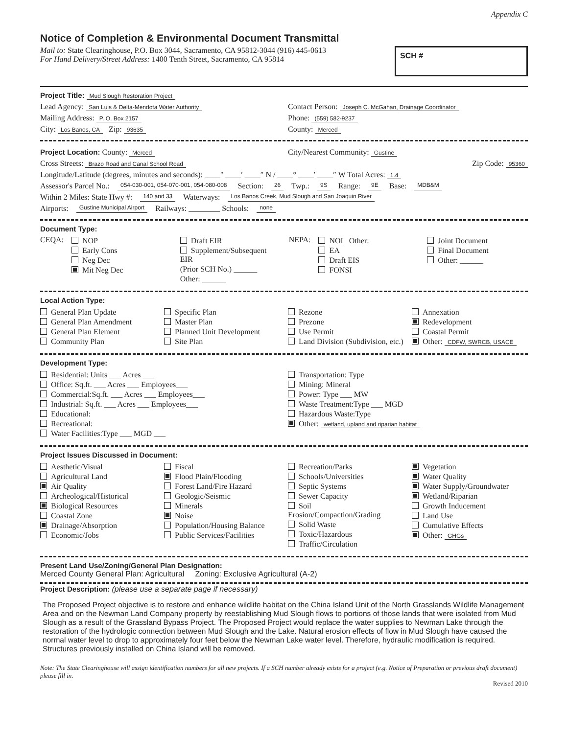Appendix C
Notice of Completion & Environmental Document Transmittal
Mail to: State Clearinghouse, P.O. Box 3044, Sacramento, CA 95812-3044 (916) 445-0613
For Hand Delivery/Street Address: 1400 Tenth Street, Sacramento, CA 95814
SCH #
Project Title: Mud Slough Restoration Project
Lead Agency: San Luis & Delta-Mendota Water Authority
Contact Person: Joseph C. McGahan, Drainage Coordinator
Mailing Address: P. O. Box 2157
Phone: (559) 582-9237
City: Los Banos, CA Zip: 93635
County: Merced
Project Location: County: Merced
City/Nearest Community: Gustine
Cross Streets: Brazo Road and Canal School Road
Zip Code: 95360
Longitude/Latitude (degrees, minutes and seconds): ____° ____′ ____″ N / ____° ____′ ____″ W Total Acres: 1.4
Assessor's Parcel No.: 054-030-001, 054-070-001, 054-080-008 Section: 26 Twp.: 9S Range: 9E Base: MDB&M
Within 2 Miles: State Hwy #: 140 and 33 Waterways: Los Banos Creek, Mud Slough and San Joaquin River
Airports: Gustine Municipal Airport Railways: ________ Schools: none
Document Type:
CEQA:
NOP
Early Cons
Neg Dec
Mit Neg Dec
Draft EIR
Supplement/Subsequent EIR
(Prior SCH No.) ______
Other: ______
NEPA:
NOI Other:
EA
Draft EIS
FONSI
Joint Document
Final Document
Other: ______
Local Action Type:
General Plan Update
General Plan Amendment
General Plan Element
Community Plan
Specific Plan
Master Plan
Planned Unit Development
Site Plan
Rezone
Prezone
Use Permit
Land Division (Subdivision, etc.)
Annexation
Redevelopment
Coastal Permit
Other: CDFW, SWRCB, USACE
Development Type:
Residential: Units ___ Acres ___
Office: Sq.ft. ___ Acres ___ Employees___
Commercial:Sq.ft. ___ Acres ___ Employees___
Industrial: Sq.ft. ___ Acres ___ Employees___
Educational:
Recreational:
Water Facilities:Type ___ MGD ___
Transportation: Type
Mining: Mineral
Power: Type ___ MW
Waste Treatment:Type ___ MGD
Hazardous Waste:Type
Other: wetland, upland and riparian habitat
Project Issues Discussed in Document:
Aesthetic/Visual
Agricultural Land
Air Quality
Archeological/Historical
Biological Resources
Coastal Zone
Drainage/Absorption
Economic/Jobs
Fiscal
Flood Plain/Flooding
Forest Land/Fire Hazard
Geologic/Seismic
Minerals
Noise
Population/Housing Balance
Public Services/Facilities
Recreation/Parks
Schools/Universities
Septic Systems
Sewer Capacity
Soil Erosion/Compaction/Grading
Solid Waste
Toxic/Hazardous
Traffic/Circulation
Vegetation
Water Quality
Water Supply/Groundwater
Wetland/Riparian
Growth Inducement
Land Use
Cumulative Effects
Other: GHGs
Present Land Use/Zoning/General Plan Designation:
Merced County General Plan: Agricultural Zoning: Exclusive Agricultural (A-2)
Project Description: (please use a separate page if necessary)
The Proposed Project objective is to restore and enhance wildlife habitat on the China Island Unit of the North Grasslands Wildlife Management Area and on the Newman Land Company property by reestablishing Mud Slough flows to portions of those lands that were isolated from Mud Slough as a result of the Grassland Bypass Project. The Proposed Project would replace the water supplies to Newman Lake through the restoration of the hydrologic connection between Mud Slough and the Lake. Natural erosion effects of flow in Mud Slough have caused the normal water level to drop to approximately four feet below the Newman Lake water level. Therefore, hydraulic modification is required. Structures previously installed on China Island will be removed.
Note: The State Clearinghouse will assign identification numbers for all new projects. If a SCH number already exists for a project (e.g. Notice of Preparation or previous draft document) please fill in.
Revised 2010